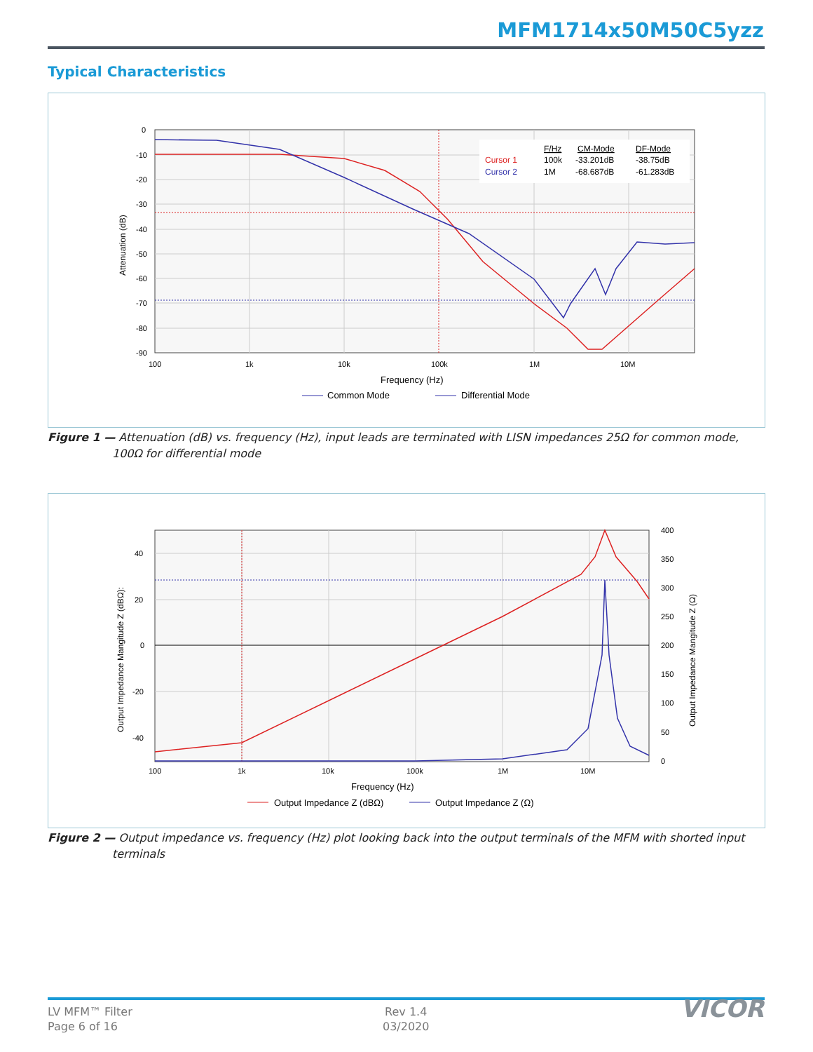MFM1714x50M50C5yzz
Typical Characteristics
0
-10
-20
-30
-40
-50
-60
-70
-80
-90
100
1k
10k
100k
1M
10M
Attenuation (dB)
Frequency (Hz)
Common Mode
Differential Mode
F/Hz
CM-Mode
DF-Mode
Cursor 1
100k
-33.201dB
-38.75dB
Cursor 2
1M
-68.687dB
-61.283dB
Figure 1 — Attenuation (dB) vs. frequency (Hz), input leads are terminated with LISN impedances 25Ω for common mode, 100Ω for differential mode
40
20
0
-20
-40
400
350
300
250
200
150
100
50
0
100
1k
10k
100k
1M
10M
Output Impedance Mangitude Z (dBΩ):
Output Impedance Mangitude Z (Ω)
Frequency (Hz)
Output Impedance Z (dBΩ)
Output Impedance Z (Ω)
Figure 2 — Output impedance vs. frequency (Hz) plot looking back into the output terminals of the MFM with shorted input terminals
LV MFM™ Filter
Page 6 of 16
Rev 1.4
03/2020
VICOR